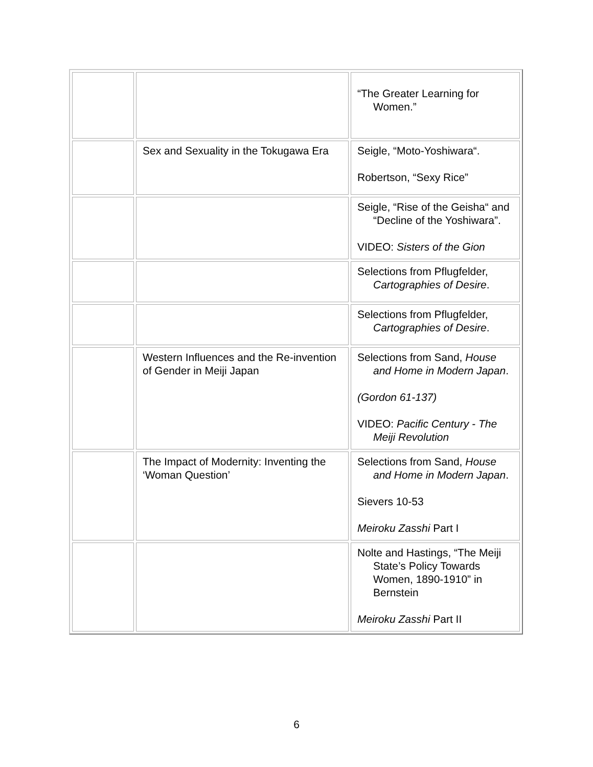| | | “The Greater Learning for Women.” |
| | Sex and Sexuality in the Tokugawa Era | Seigle, “Moto-Yoshiwara“. Robertson, “Sexy Rice” |
| | | Seigle, “Rise of the Geisha“ and “Decline of the Yoshiwara”. VIDEO: Sisters of the Gion |
| | | Selections from Pflugfelder, Cartographies of Desire . |
| | | Selections from Pflugfelder, Cartographies of Desire . |
| | Western Influences and the Re-invention of Gender in Meiji Japan | Selections from Sand, House and Home in Modern Japan . (Gordon 61-137) VIDEO: Pacific Century - The Meiji Revolution |
| | The Impact of Modernity: Inventing the ‘Woman Question’ | Selections from Sand, House and Home in Modern Japan . Sievers 10-53 Meiroku Zasshi Part I |
| | | Nolte and Hastings, “The Meiji State’s Policy Towards Women, 1890-1910” in Bernstein Meiroku Zasshi Part II |
6